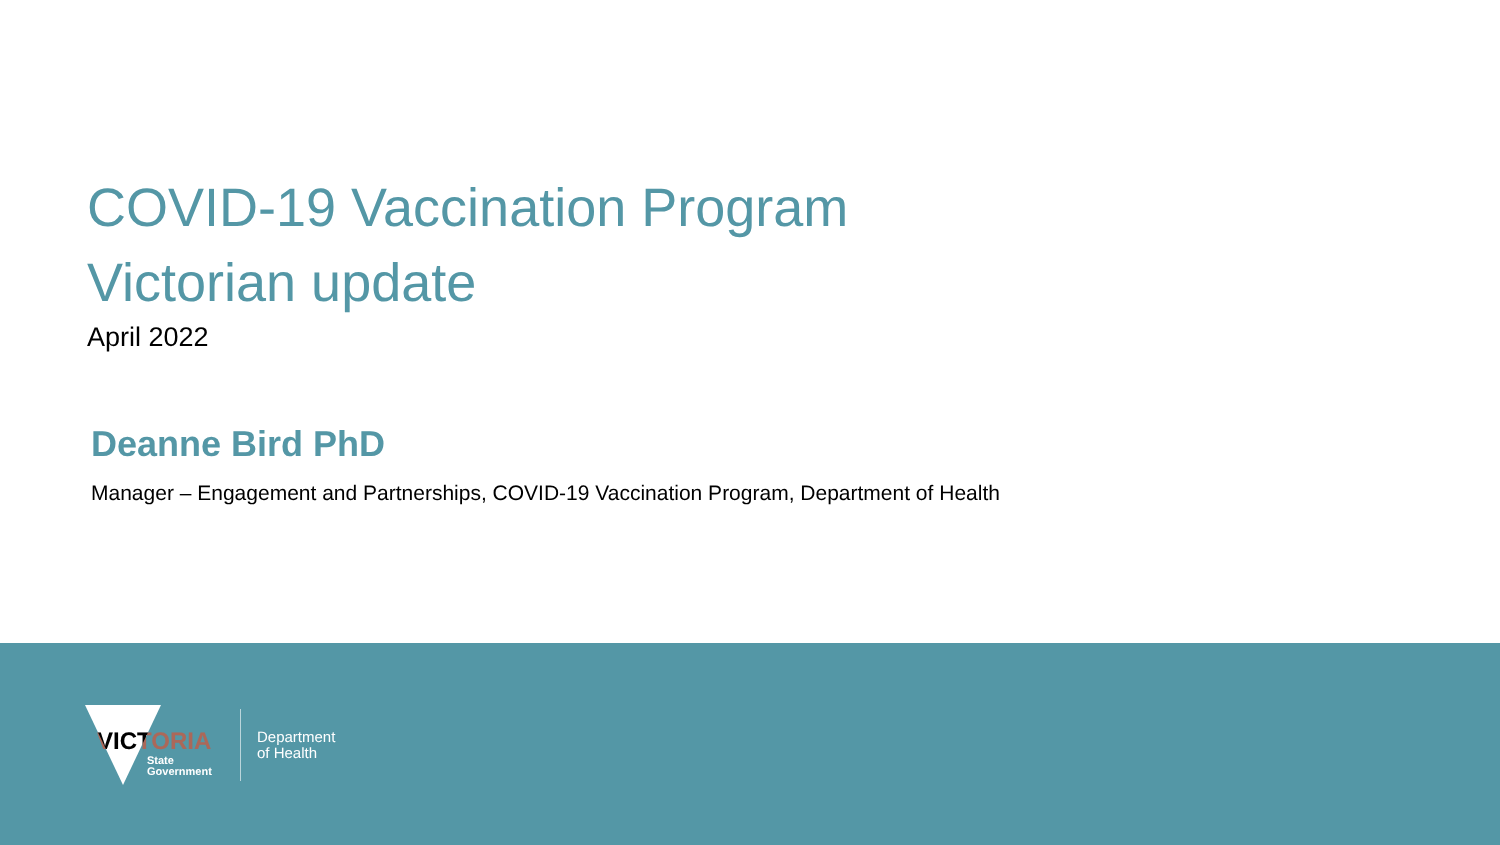COVID-19 Vaccination Program
Victorian update
April 2022
Deanne Bird PhD
Manager – Engagement and Partnerships, COVID-19 Vaccination Program, Department of Health
VICTORIA
State
Government
Department
of Health